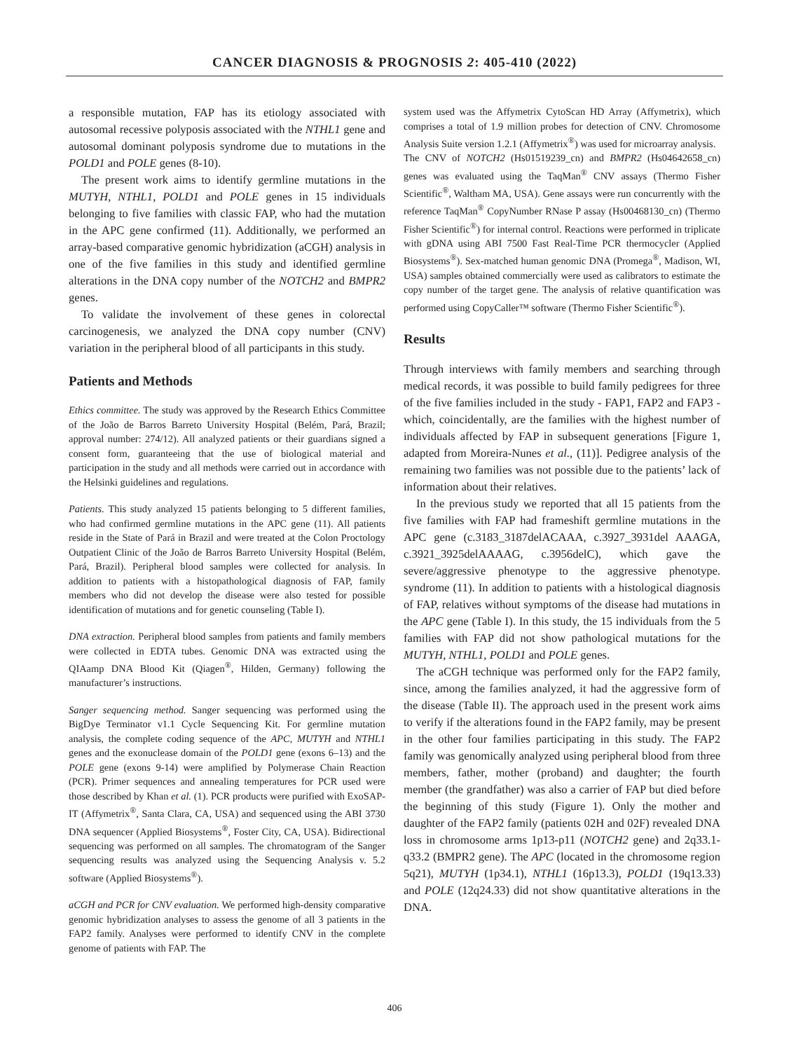CANCER DIAGNOSIS & PROGNOSIS 2: 405-410 (2022)
a responsible mutation, FAP has its etiology associated with autosomal recessive polyposis associated with the NTHL1 gene and autosomal dominant polyposis syndrome due to mutations in the POLD1 and POLE genes (8-10).
The present work aims to identify germline mutations in the MUTYH, NTHL1, POLD1 and POLE genes in 15 individuals belonging to five families with classic FAP, who had the mutation in the APC gene confirmed (11). Additionally, we performed an array-based comparative genomic hybridization (aCGH) analysis in one of the five families in this study and identified germline alterations in the DNA copy number of the NOTCH2 and BMPR2 genes.
To validate the involvement of these genes in colorectal carcinogenesis, we analyzed the DNA copy number (CNV) variation in the peripheral blood of all participants in this study.
Patients and Methods
Ethics committee. The study was approved by the Research Ethics Committee of the João de Barros Barreto University Hospital (Belém, Pará, Brazil; approval number: 274/12). All analyzed patients or their guardians signed a consent form, guaranteeing that the use of biological material and participation in the study and all methods were carried out in accordance with the Helsinki guidelines and regulations.
Patients. This study analyzed 15 patients belonging to 5 different families, who had confirmed germline mutations in the APC gene (11). All patients reside in the State of Pará in Brazil and were treated at the Colon Proctology Outpatient Clinic of the João de Barros Barreto University Hospital (Belém, Pará, Brazil). Peripheral blood samples were collected for analysis. In addition to patients with a histopathological diagnosis of FAP, family members who did not develop the disease were also tested for possible identification of mutations and for genetic counseling (Table I).
DNA extraction. Peripheral blood samples from patients and family members were collected in EDTA tubes. Genomic DNA was extracted using the QIAamp DNA Blood Kit (Qiagen<sup>®</sup>, Hilden, Germany) following the manufacturer’s instructions.
Sanger sequencing method. Sanger sequencing was performed using the BigDye Terminator v1.1 Cycle Sequencing Kit. For germline mutation analysis, the complete coding sequence of the APC, MUTYH and NTHL1 genes and the exonuclease domain of the POLD1 gene (exons 6–13) and the POLE gene (exons 9-14) were amplified by Polymerase Chain Reaction (PCR). Primer sequences and annealing temperatures for PCR used were those described by Khan et al. (1). PCR products were purified with ExoSAP-IT (Affymetrix<sup>®</sup>, Santa Clara, CA, USA) and sequenced using the ABI 3730 DNA sequencer (Applied Biosystems<sup>®</sup>, Foster City, CA, USA). Bidirectional sequencing was performed on all samples. The chromatogram of the Sanger sequencing results was analyzed using the Sequencing Analysis v. 5.2 software (Applied Biosystems<sup>®</sup>).
aCGH and PCR for CNV evaluation. We performed high-density comparative genomic hybridization analyses to assess the genome of all 3 patients in the FAP2 family. Analyses were performed to identify CNV in the complete genome of patients with FAP. The
system used was the Affymetrix CytoScan HD Array (Affymetrix), which comprises a total of 1.9 million probes for detection of CNV. Chromosome Analysis Suite version 1.2.1 (Affymetrix<sup>®</sup>) was used for microarray analysis.
The CNV of NOTCH2 (Hs01519239_cn) and BMPR2 (Hs04642658_cn) genes was evaluated using the TaqMan<sup>®</sup> CNV assays (Thermo Fisher Scientific<sup>®</sup>, Waltham MA, USA). Gene assays were run concurrently with the reference TaqMan<sup>®</sup> CopyNumber RNase P assay (Hs00468130_cn) (Thermo Fisher Scientific<sup>®</sup>) for internal control. Reactions were performed in triplicate with gDNA using ABI 7500 Fast Real-Time PCR thermocycler (Applied Biosystems<sup>®</sup>). Sex-matched human genomic DNA (Promega<sup>®</sup>, Madison, WI, USA) samples obtained commercially were used as calibrators to estimate the copy number of the target gene. The analysis of relative quantification was performed using CopyCaller™ software (Thermo Fisher Scientific<sup>®</sup>).
Results
Through interviews with family members and searching through medical records, it was possible to build family pedigrees for three of the five families included in the study - FAP1, FAP2 and FAP3 - which, coincidentally, are the families with the highest number of individuals affected by FAP in subsequent generations [Figure 1, adapted from Moreira-Nunes et al., (11)]. Pedigree analysis of the remaining two families was not possible due to the patients’ lack of information about their relatives.
In the previous study we reported that all 15 patients from the five families with FAP had frameshift germline mutations in the APC gene (c.3183_3187delACAAA, c.3927_3931del AAAGA, c.3921_3925delAAAAG, c.3956delC), which gave the severe/aggressive phenotype to the aggressive phenotype. syndrome (11). In addition to patients with a histological diagnosis of FAP, relatives without symptoms of the disease had mutations in the APC gene (Table I). In this study, the 15 individuals from the 5 families with FAP did not show pathological mutations for the MUTYH, NTHL1, POLD1 and POLE genes.
The aCGH technique was performed only for the FAP2 family, since, among the families analyzed, it had the aggressive form of the disease (Table II). The approach used in the present work aims to verify if the alterations found in the FAP2 family, may be present in the other four families participating in this study. The FAP2 family was genomically analyzed using peripheral blood from three members, father, mother (proband) and daughter; the fourth member (the grandfather) was also a carrier of FAP but died before the beginning of this study (Figure 1). Only the mother and daughter of the FAP2 family (patients 02H and 02F) revealed DNA loss in chromosome arms 1p13-p11 (NOTCH2 gene) and 2q33.1-q33.2 (BMPR2 gene). The APC (located in the chromosome region 5q21), MUTYH (1p34.1), NTHL1 (16p13.3), POLD1 (19q13.33) and POLE (12q24.33) did not show quantitative alterations in the DNA.
406